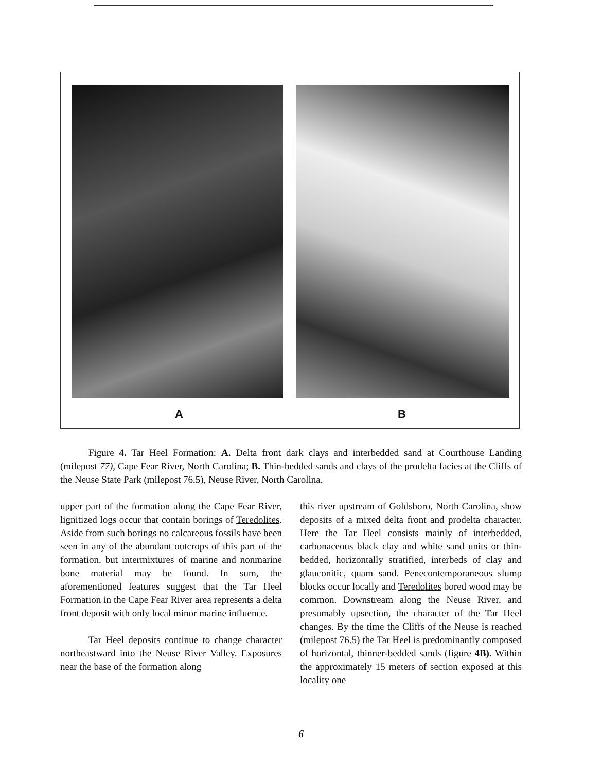A B
Figure 4. Tar Heel Formation: A. Delta front dark clays and interbedded sand at Courthouse Landing (milepost 77), Cape Fear River, North Carolina; B. Thin-bedded sands and clays of the prodelta facies at the Cliffs of the Neuse State Park (milepost 76.5), Neuse River, North Carolina.
upper part of the formation along the Cape Fear River, lignitized logs occur that contain borings of Teredolites. Aside from such borings no calcareous fossils have been seen in any of the abundant outcrops of this part of the formation, but intermixtures of marine and nonmarine bone material may be found. In sum, the aforementioned features suggest that the Tar Heel Formation in the Cape Fear River area represents a delta front deposit with only local minor marine influence.
Tar Heel deposits continue to change character northeastward into the Neuse River Valley. Exposures near the base of the formation along
this river upstream of Goldsboro, North Carolina, show deposits of a mixed delta front and prodelta character. Here the Tar Heel consists mainly of interbedded, carbonaceous black clay and white sand units or thin-bedded, horizontally stratified, interbeds of clay and glauconitic, quam sand. Penecontemporaneous slump blocks occur locally and Teredolites bored wood may be common. Downstream along the Neuse River, and presumably upsection, the character of the Tar Heel changes. By the time the Cliffs of the Neuse is reached (milepost 76.5) the Tar Heel is predominantly composed of horizontal, thinner-bedded sands (figure 4B). Within the approximately 15 meters of section exposed at this locality one
6